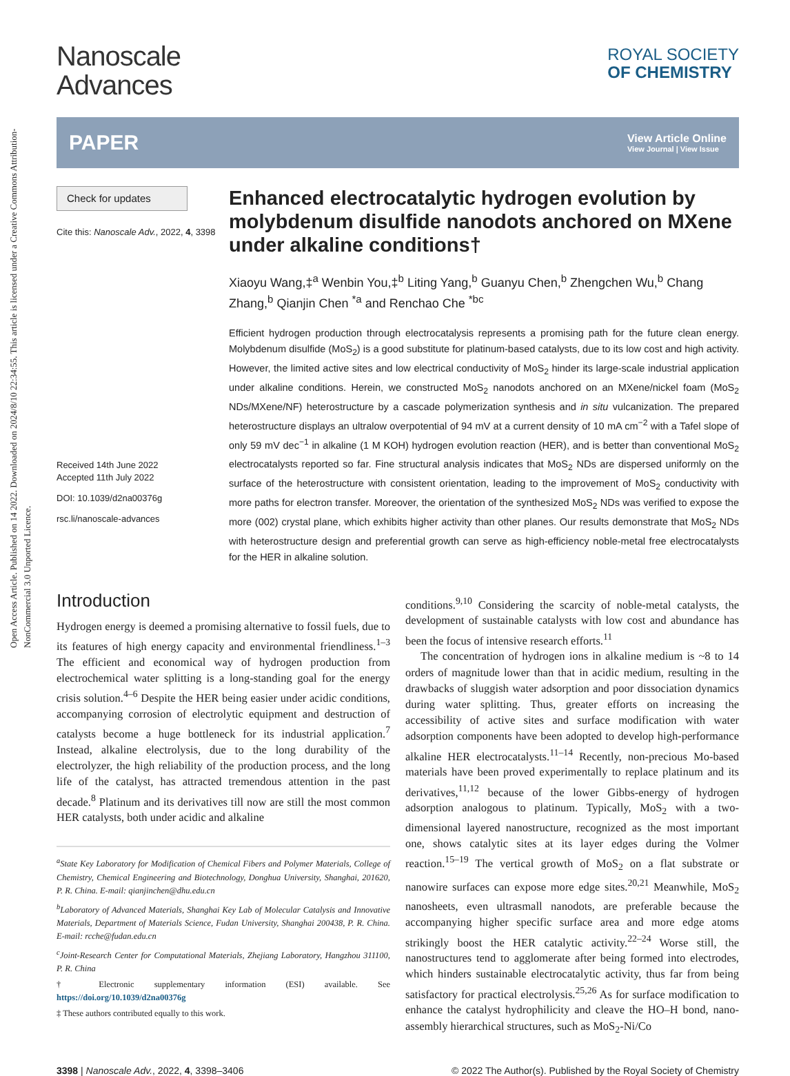Open Access Article. Published on 14 2022. Downloaded on 2024/8/10 22:34:55. This article is licensed under a Creative Commons Attribution-NonCommercial 3.0 Unported Licence.
Nanoscale
Advances
ROYAL SOCIETY
OF CHEMISTRY
PAPER View Article Online
View Journal | View Issue
Check for updates
Cite this: Nanoscale Adv., 2022, 4, 3398
Received 14th June 2022
Accepted 11th July 2022
DOI: 10.1039/d2na00376g
rsc.li/nanoscale-advances
Enhanced electrocatalytic hydrogen evolution by molybdenum disulfide nanodots anchored on MXene under alkaline conditions†
Xiaoyu Wang,‡<sup>a</sup> Wenbin You,‡<sup>b</sup> Liting Yang,<sup>b</sup> Guanyu Chen,<sup>b</sup> Zhengchen Wu,<sup>b</sup> Chang Zhang,<sup>b</sup> Qianjin Chen <sup>*a</sup> and Renchao Che <sup>*bc</sup>
Efficient hydrogen production through electrocatalysis represents a promising path for the future clean energy. Molybdenum disulfide (MoS<sub>2</sub>) is a good substitute for platinum-based catalysts, due to its low cost and high activity. However, the limited active sites and low electrical conductivity of MoS<sub>2</sub> hinder its large-scale industrial application under alkaline conditions. Herein, we constructed MoS<sub>2</sub> nanodots anchored on an MXene/nickel foam (MoS<sub>2</sub> NDs/MXene/NF) heterostructure by a cascade polymerization synthesis and in situ vulcanization. The prepared heterostructure displays an ultralow overpotential of 94 mV at a current density of 10 mA cm<sup>−2</sup> with a Tafel slope of only 59 mV dec<sup>−1</sup> in alkaline (1 M KOH) hydrogen evolution reaction (HER), and is better than conventional MoS<sub>2</sub> electrocatalysts reported so far. Fine structural analysis indicates that MoS<sub>2</sub> NDs are dispersed uniformly on the surface of the heterostructure with consistent orientation, leading to the improvement of MoS<sub>2</sub> conductivity with more paths for electron transfer. Moreover, the orientation of the synthesized MoS<sub>2</sub> NDs was verified to expose the more (002) crystal plane, which exhibits higher activity than other planes. Our results demonstrate that MoS<sub>2</sub> NDs with heterostructure design and preferential growth can serve as high-efficiency noble-metal free electrocatalysts for the HER in alkaline solution.
Introduction
Hydrogen energy is deemed a promising alternative to fossil fuels, due to its features of high energy capacity and environmental friendliness.<sup>1–3</sup> The efficient and economical way of hydrogen production from electrochemical water splitting is a long-standing goal for the energy crisis solution.<sup>4–6</sup> Despite the HER being easier under acidic conditions, accompanying corrosion of electrolytic equipment and destruction of catalysts become a huge bottleneck for its industrial application.<sup>7</sup> Instead, alkaline electrolysis, due to the long durability of the electrolyzer, the high reliability of the production process, and the long life of the catalyst, has attracted tremendous attention in the past decade.<sup>8</sup> Platinum and its derivatives till now are still the most common HER catalysts, both under acidic and alkaline
<sup>a</sup> State Key Laboratory for Modification of Chemical Fibers and Polymer Materials, College of Chemistry, Chemical Engineering and Biotechnology, Donghua University, Shanghai, 201620, P. R. China. E-mail: qianjinchen@dhu.edu.cn
<sup>b</sup> Laboratory of Advanced Materials, Shanghai Key Lab of Molecular Catalysis and Innovative Materials, Department of Materials Science, Fudan University, Shanghai 200438, P. R. China. E-mail: rcche@fudan.edu.cn
<sup>c</sup> Joint-Research Center for Computational Materials, Zhejiang Laboratory, Hangzhou 311100, P. R. China
† Electronic supplementary information (ESI) available. See https://doi.org/10.1039/d2na00376g
‡ These authors contributed equally to this work.
conditions.<sup>9,10</sup> Considering the scarcity of noble-metal catalysts, the development of sustainable catalysts with low cost and abundance has been the focus of intensive research efforts.<sup>11</sup>
The concentration of hydrogen ions in alkaline medium is ~8 to 14 orders of magnitude lower than that in acidic medium, resulting in the drawbacks of sluggish water adsorption and poor dissociation dynamics during water splitting. Thus, greater efforts on increasing the accessibility of active sites and surface modification with water adsorption components have been adopted to develop high-performance alkaline HER electrocatalysts.<sup>11–14</sup> Recently, non-precious Mo-based materials have been proved experimentally to replace platinum and its derivatives,<sup>11,12</sup> because of the lower Gibbs-energy of hydrogen adsorption analogous to platinum. Typically, MoS<sub>2</sub> with a two-dimensional layered nanostructure, recognized as the most important one, shows catalytic sites at its layer edges during the Volmer reaction.<sup>15–19</sup> The vertical growth of MoS<sub>2</sub> on a flat substrate or nanowire surfaces can expose more edge sites.<sup>20,21</sup> Meanwhile, MoS<sub>2</sub> nanosheets, even ultrasmall nanodots, are preferable because the accompanying higher specific surface area and more edge atoms strikingly boost the HER catalytic activity.<sup>22–24</sup> Worse still, the nanostructures tend to agglomerate after being formed into electrodes, which hinders sustainable electrocatalytic activity, thus far from being satisfactory for practical electrolysis.<sup>25,26</sup> As for surface modification to enhance the catalyst hydrophilicity and cleave the HO–H bond, nano-assembly hierarchical structures, such as MoS<sub>2</sub>-Ni/Co
3398 | Nanoscale Adv., 2022, 4, 3398–3406 © 2022 The Author(s). Published by the Royal Society of Chemistry